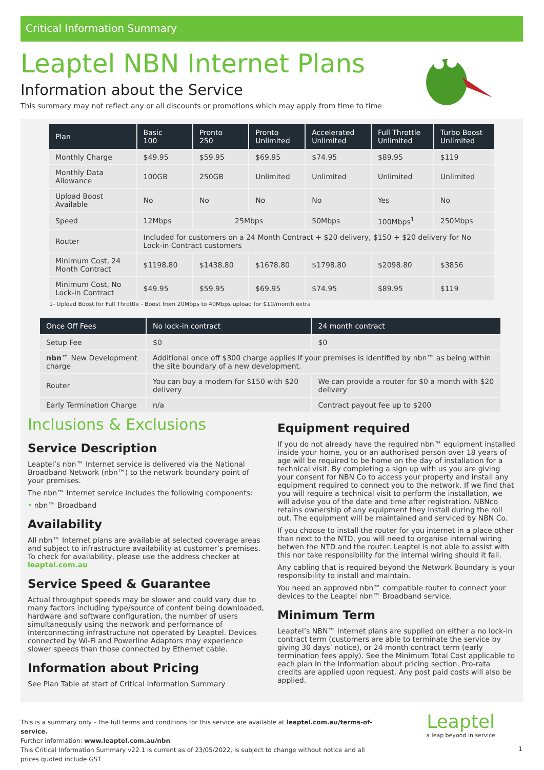Critical Information Summary
Leaptel NBN Internet Plans
Information about the Service
This summary may not reflect any or all discounts or promotions which may apply from time to time
| Plan | Basic 100 | Pronto 250 | Pronto Unlimited | Accelerated Unlimited | Full Throttle Unlimited | Turbo Boost Unlimited |
| --- | --- | --- | --- | --- | --- | --- |
| Monthly Charge | $49.95 | $59.95 | $69.95 | $74.95 | $89.95 | $119 |
| Monthly Data Allowance | 100GB | 250GB | Unlimited | Unlimited | Unlimited | Unlimited |
| Upload Boost Available | No | No | No | No | Yes | No |
| Speed | 12Mbps | 25Mbps | | 50Mbps | 100Mbps<sup>1</sup> | 250Mbps |
| Router | Included for customers on a 24 Month Contract + $20 delivery, $150 + $20 delivery for No Lock-in Contract customers | | | | | |
| Minimum Cost, 24 Month Contract | $1198.80 | $1438.80 | $1678.80 | $1798.80 | $2098.80 | $3856 |
| Minimum Cost, No Lock-in Contract | $49.95 | $59.95 | $69.95 | $74.95 | $89.95 | $119 |
1- Upload Boost for Full Throttle - Boost from 20Mbps to 40Mbps upload for $10/month extra
| Once Off Fees | No lock-in contract | 24 month contract |
| --- | --- | --- |
| Setup Fee | $0 | $0 |
| nbn ™ New Development charge | Additional once off $300 charge applies if your premises is identified by nbn™ as being within the site boundary of a new development. | |
| Router | You can buy a modem for $150 with $20 delivery | We can provide a router for $0 a month with $20 delivery |
| Early Termination Charge | n/a | Contract payout fee up to $200 |
Inclusions & Exclusions
Service Description
Leaptel’s nbn™ Internet service is delivered via the National Broadband Network (nbn™) to the network boundary point of your premises.
The nbn™ Internet service includes the following components:
• nbn™ Broadband
Availability
All nbn™ Internet plans are available at selected coverage areas and subject to infrastructure availability at customer’s premises. To check for availability, please use the address checker at leaptel.com.au
Service Speed & Guarantee
Actual throughput speeds may be slower and could vary due to many factors including type/source of content being downloaded, hardware and software configuration, the number of users simultaneously using the network and performance of interconnecting infrastructure not operated by Leaptel. Devices connected by Wi-Fi and Powerline Adaptors may experience slower speeds than those connected by Ethernet cable.
Information about Pricing
See Plan Table at start of Critical Information Summary
Equipment required
If you do not already have the required nbn™ equipment installed inside your home, you or an authorised person over 18 years of age will be required to be home on the day of installation for a technical visit. By completing a sign up with us you are giving your consent for NBN Co to access your property and install any equipment required to connect you to the network. If we find that you will require a technical visit to perform the installation, we will advise you of the date and time after registration. NBNco retains ownership of any equipment they install during the roll out. The equipment will be maintained and serviced by NBN Co.
If you choose to install the router for you internet in a place other than next to the NTD, you will need to organise internal wiring betwen the NTD and the router. Leaptel is not able to assist with this nor take responsibility for the internal wiring should it fail.
Any cabling that is required beyond the Network Boundary is your responsibility to install and maintain.
You need an approved nbn™ compatible router to connect your devices to the Leaptel nbn™ Broadband service.
Minimum Term
Leaptel’s NBN™ Internet plans are supplied on either a no lock-in contract term (customers are able to terminate the service by giving 30 days’ notice), or 24 month contract term (early termination fees apply). See the Minimum Total Cost applicable to each plan in the information about pricing section. Pro-rata credits are applied upon request. Any post paid costs will also be applied.
This is a summary only – the full terms and conditions for this service are available at leaptel.com.au/terms-of-service.
Further information: www.leaptel.com.au/nbn
This Critical Information Summary v22.1 is current as of 23/05/2022, is subject to change without notice and all prices quoted include GST
Leaptel
a leap beyond in service
1